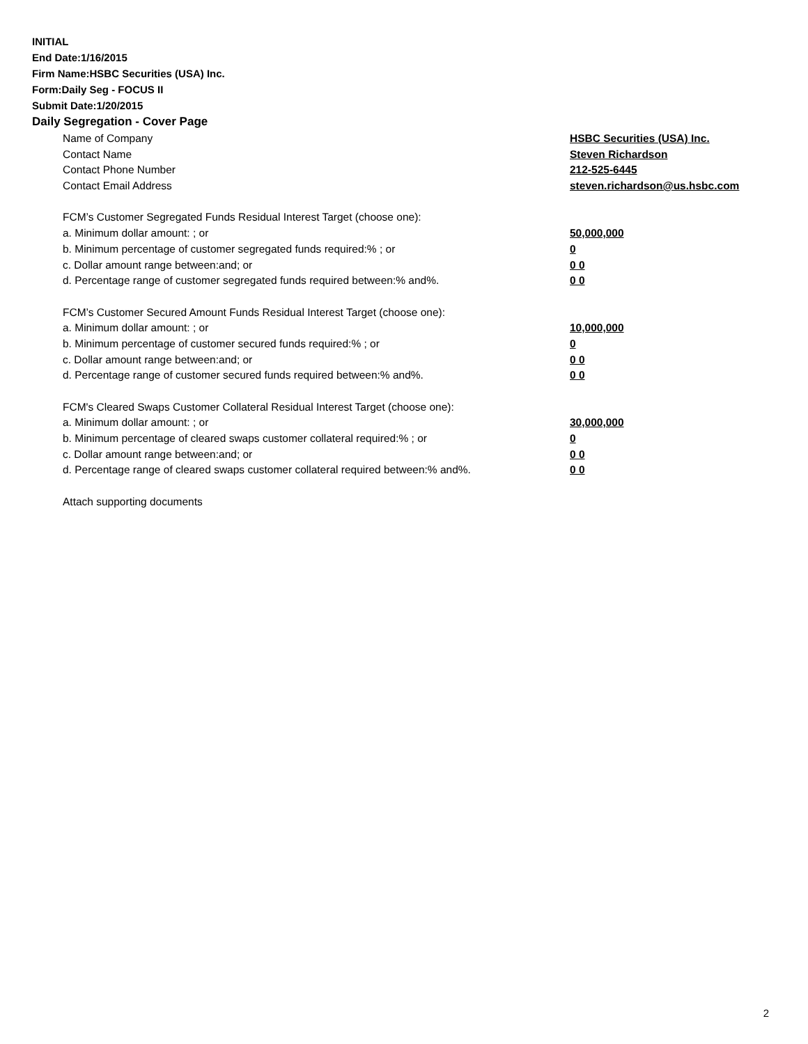INITIAL
End Date:1/16/2015
Firm Name:HSBC Securities (USA) Inc.
Form:Daily Seg - FOCUS II
Submit Date:1/20/2015
Daily Segregation - Cover Page
| Name of Company | HSBC Securities (USA) Inc. |
| Contact Name | Steven Richardson |
| Contact Phone Number | 212-525-6445 |
| Contact Email Address | steven.richardson@us.hsbc.com |
| FCM’s Customer Segregated Funds Residual Interest Target (choose one): | |
| a. Minimum dollar amount: ; or | 50,000,000 |
| b. Minimum percentage of customer segregated funds required:% ; or | 0 |
| c. Dollar amount range between:and; or | 0 0 |
| d. Percentage range of customer segregated funds required between:% and%. | 0 0 |
| FCM’s Customer Secured Amount Funds Residual Interest Target (choose one): | |
| a. Minimum dollar amount: ; or | 10,000,000 |
| b. Minimum percentage of customer secured funds required:% ; or | 0 |
| c. Dollar amount range between:and; or | 0 0 |
| d. Percentage range of customer secured funds required between:% and%. | 0 0 |
| FCM's Cleared Swaps Customer Collateral Residual Interest Target (choose one): | |
| a. Minimum dollar amount: ; or | 30,000,000 |
| b. Minimum percentage of cleared swaps customer collateral required:% ; or | 0 |
| c. Dollar amount range between:and; or | 0 0 |
| d. Percentage range of cleared swaps customer collateral required between:% and%. | 0 0 |
| Attach supporting documents | |
2